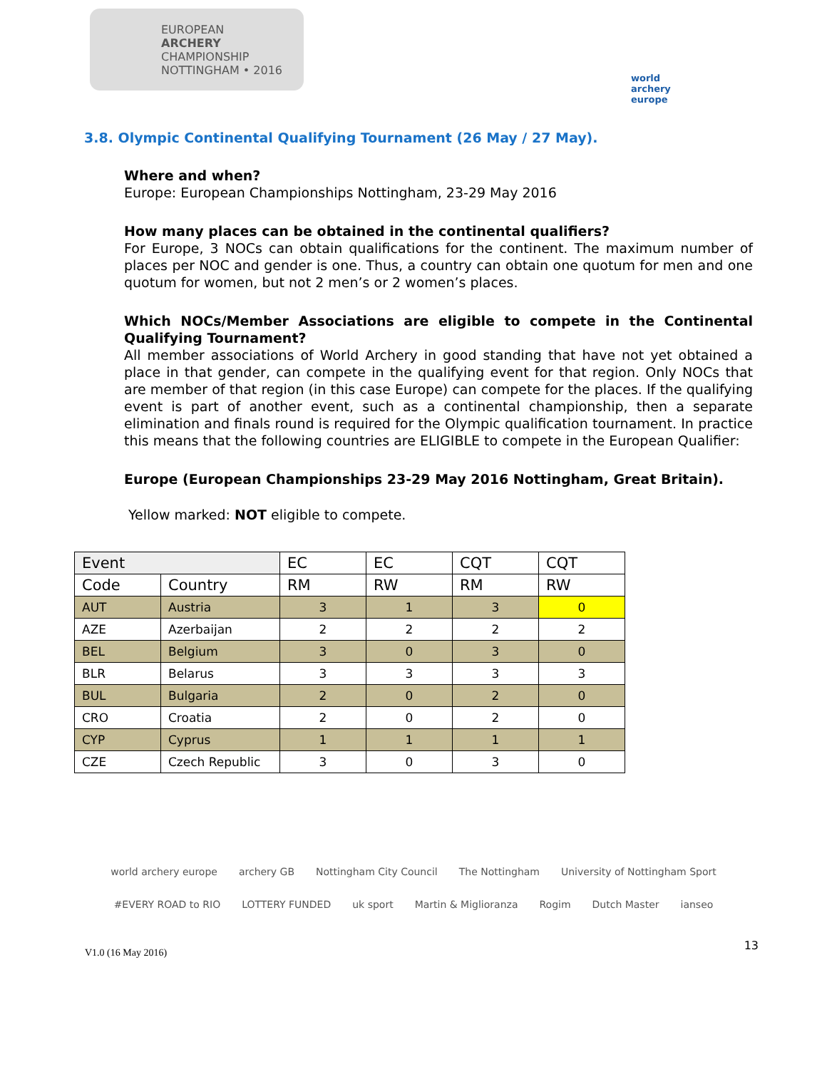EUROPEAN
ARCHERY
CHAMPIONSHIP
NOTTINGHAM • 2016
world archery europe
3.8. Olympic Continental Qualifying Tournament (26 May / 27 May).
Where and when?
Europe: European Championships Nottingham, 23-29 May 2016
How many places can be obtained in the continental qualifiers?
For Europe, 3 NOCs can obtain qualifications for the continent. The maximum number of places per NOC and gender is one. Thus, a country can obtain one quotum for men and one quotum for women, but not 2 men’s or 2 women’s places.
Which NOCs/Member Associations are eligible to compete in the Continental Qualifying Tournament?
All member associations of World Archery in good standing that have not yet obtained a place in that gender, can compete in the qualifying event for that region. Only NOCs that are member of that region (in this case Europe) can compete for the places. If the qualifying event is part of another event, such as a continental championship, then a separate elimination and finals round is required for the Olympic qualification tournament. In practice this means that the following countries are ELIGIBLE to compete in the European Qualifier:
Europe (European Championships 23-29 May 2016 Nottingham, Great Britain).
Yellow marked: NOT eligible to compete.
| Event | | EC | EC | CQT | CQT |
| Code | Country | RM | RW | RM | RW |
| AUT | Austria | 3 | 1 | 3 | 0 |
| AZE | Azerbaijan | 2 | 2 | 2 | 2 |
| BEL | Belgium | 3 | 0 | 3 | 0 |
| BLR | Belarus | 3 | 3 | 3 | 3 |
| BUL | Bulgaria | 2 | 0 | 2 | 0 |
| CRO | Croatia | 2 | 0 | 2 | 0 |
| CYP | Cyprus | 1 | 1 | 1 | 1 |
| CZE | Czech Republic | 3 | 0 | 3 | 0 |
world archery europe archery GB Nottingham City Council The Nottingham University of Nottingham Sport #EVERY ROAD to RIO LOTTERY FUNDED uk sport Martin & Miglioranza Rogim Dutch Master ianseo
V1.0 (16 May 2016) 13